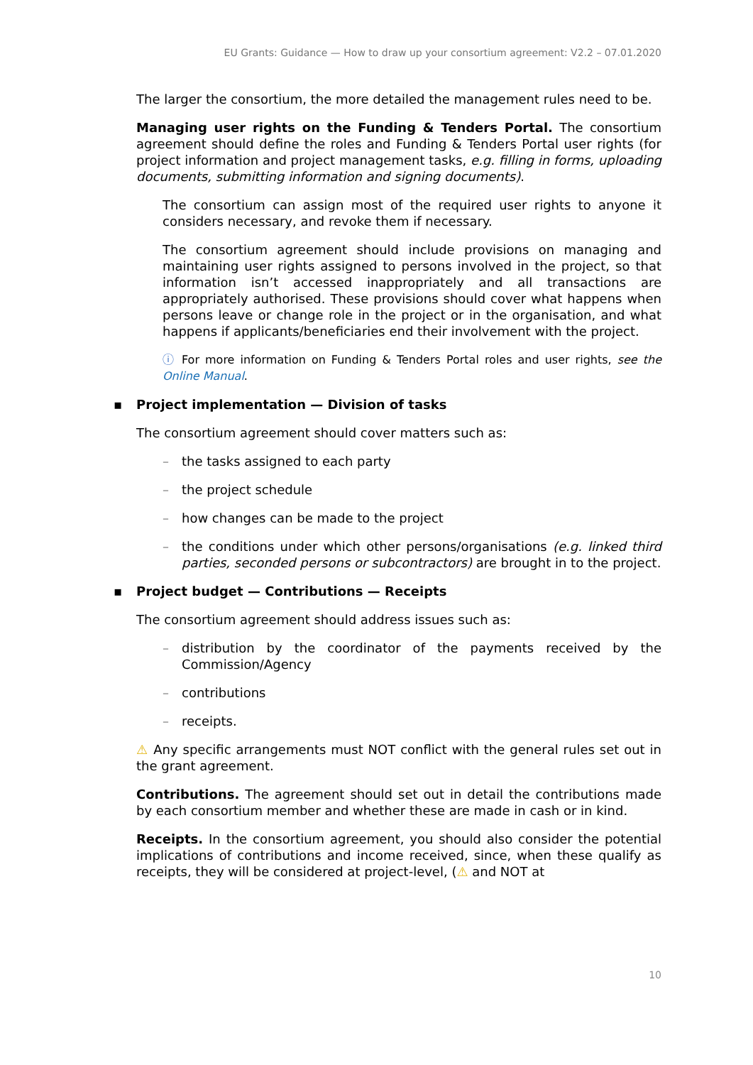EU Grants: Guidance — How to draw up your consortium agreement: V2.2 – 07.01.2020
The larger the consortium, the more detailed the management rules need to be.
Managing user rights on the Funding & Tenders Portal. The consortium agreement should define the roles and Funding & Tenders Portal user rights (for project information and project management tasks, e.g. filling in forms, uploading documents, submitting information and signing documents).
The consortium can assign most of the required user rights to anyone it considers necessary, and revoke them if necessary.
The consortium agreement should include provisions on managing and maintaining user rights assigned to persons involved in the project, so that information isn’t accessed inappropriately and all transactions are appropriately authorised. These provisions should cover what happens when persons leave or change role in the project or in the organisation, and what happens if applicants/beneficiaries end their involvement with the project.
ⓘ For more information on Funding & Tenders Portal roles and user rights, see the Online Manual.
▪ Project implementation — Division of tasks
The consortium agreement should cover matters such as:
– the tasks assigned to each party
– the project schedule
– how changes can be made to the project
– the conditions under which other persons/organisations (e.g. linked third parties, seconded persons or subcontractors) are brought in to the project.
▪ Project budget — Contributions — Receipts
The consortium agreement should address issues such as:
– distribution by the coordinator of the payments received by the Commission/Agency
– contributions
– receipts.
⚠ Any specific arrangements must NOT conflict with the general rules set out in the grant agreement.
Contributions. The agreement should set out in detail the contributions made by each consortium member and whether these are made in cash or in kind.
Receipts. In the consortium agreement, you should also consider the potential implications of contributions and income received, since, when these qualify as receipts, they will be considered at project-level, (⚠ and NOT at
10